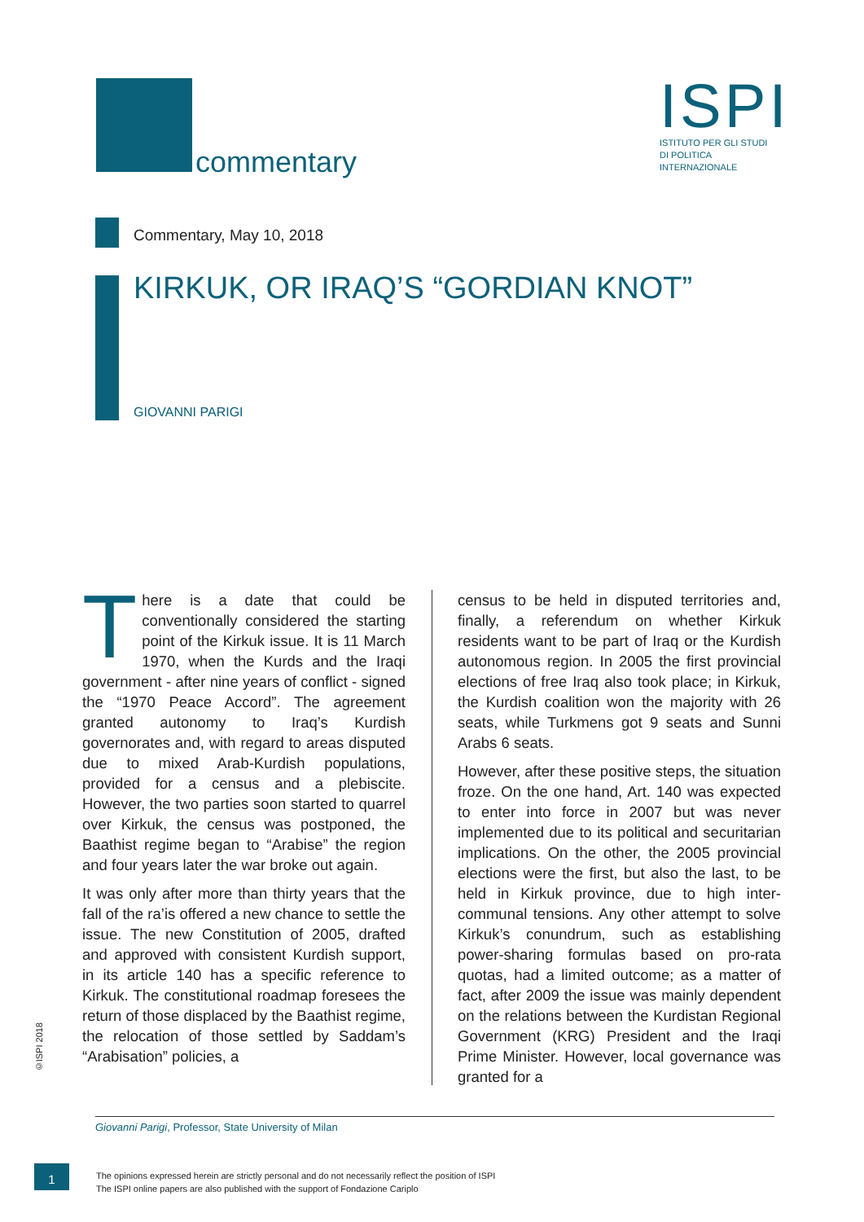commentary
ISPI
ISTITUTO PER GLI STUDI
DI POLITICA
INTERNAZIONALE
Commentary, May 10, 2018
KIRKUK, OR IRAQ’S “GORDIAN KNOT”
GIOVANNI PARIGI
There is a date that could be conventionally considered the starting point of the Kirkuk issue. It is 11 March 1970, when the Kurds and the Iraqi government - after nine years of conflict - signed the “1970 Peace Accord”. The agreement granted autonomy to Iraq’s Kurdish governorates and, with regard to areas disputed due to mixed Arab-Kurdish populations, provided for a census and a plebiscite. However, the two parties soon started to quarrel over Kirkuk, the census was postponed, the Baathist regime began to “Arabise” the region and four years later the war broke out again.
It was only after more than thirty years that the fall of the ra’is offered a new chance to settle the issue. The new Constitution of 2005, drafted and approved with consistent Kurdish support, in its article 140 has a specific reference to Kirkuk. The constitutional roadmap foresees the return of those displaced by the Baathist regime, the relocation of those settled by Saddam’s “Arabisation” policies, a
census to be held in disputed territories and, finally, a referendum on whether Kirkuk residents want to be part of Iraq or the Kurdish autonomous region. In 2005 the first provincial elections of free Iraq also took place; in Kirkuk, the Kurdish coalition won the majority with 26 seats, while Turkmens got 9 seats and Sunni Arabs 6 seats.
However, after these positive steps, the situation froze. On the one hand, Art. 140 was expected to enter into force in 2007 but was never implemented due to its political and securitarian implications. On the other, the 2005 provincial elections were the first, but also the last, to be held in Kirkuk province, due to high inter-communal tensions. Any other attempt to solve Kirkuk’s conundrum, such as establishing power-sharing formulas based on pro-rata quotas, had a limited outcome; as a matter of fact, after 2009 the issue was mainly dependent on the relations between the Kurdistan Regional Government (KRG) President and the Iraqi Prime Minister. However, local governance was granted for a
©ISPI 2018
Giovanni Parigi, Professor, State University of Milan
1
The opinions expressed herein are strictly personal and do not necessarily reflect the position of ISPI
The ISPI online papers are also published with the support of Fondazione Cariplo